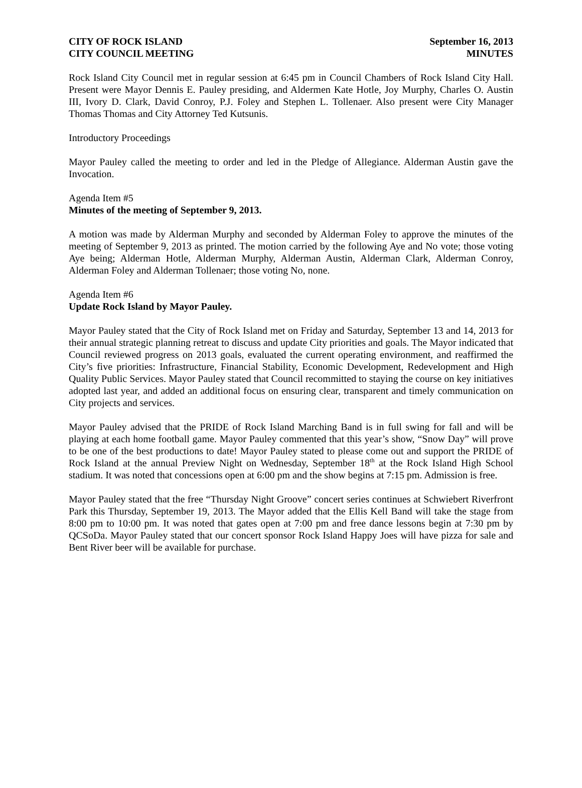CITY OF ROCK ISLAND
CITY COUNCIL MEETING
September 16, 2013
MINUTES
Rock Island City Council met in regular session at 6:45 pm in Council Chambers of Rock Island City Hall. Present were Mayor Dennis E. Pauley presiding, and Aldermen Kate Hotle, Joy Murphy, Charles O. Austin III, Ivory D. Clark, David Conroy, P.J. Foley and Stephen L. Tollenaer. Also present were City Manager Thomas Thomas and City Attorney Ted Kutsunis.
Introductory Proceedings
Mayor Pauley called the meeting to order and led in the Pledge of Allegiance. Alderman Austin gave the Invocation.
Agenda Item #5
Minutes of the meeting of September 9, 2013.
A motion was made by Alderman Murphy and seconded by Alderman Foley to approve the minutes of the meeting of September 9, 2013 as printed. The motion carried by the following Aye and No vote; those voting Aye being; Alderman Hotle, Alderman Murphy, Alderman Austin, Alderman Clark, Alderman Conroy, Alderman Foley and Alderman Tollenaer; those voting No, none.
Agenda Item #6
Update Rock Island by Mayor Pauley.
Mayor Pauley stated that the City of Rock Island met on Friday and Saturday, September 13 and 14, 2013 for their annual strategic planning retreat to discuss and update City priorities and goals. The Mayor indicated that Council reviewed progress on 2013 goals, evaluated the current operating environment, and reaffirmed the City’s five priorities: Infrastructure, Financial Stability, Economic Development, Redevelopment and High Quality Public Services. Mayor Pauley stated that Council recommitted to staying the course on key initiatives adopted last year, and added an additional focus on ensuring clear, transparent and timely communication on City projects and services.
Mayor Pauley advised that the PRIDE of Rock Island Marching Band is in full swing for fall and will be playing at each home football game. Mayor Pauley commented that this year’s show, “Snow Day” will prove to be one of the best productions to date! Mayor Pauley stated to please come out and support the PRIDE of Rock Island at the annual Preview Night on Wednesday, September 18<sup>th</sup> at the Rock Island High School stadium. It was noted that concessions open at 6:00 pm and the show begins at 7:15 pm. Admission is free.
Mayor Pauley stated that the free “Thursday Night Groove” concert series continues at Schwiebert Riverfront Park this Thursday, September 19, 2013. The Mayor added that the Ellis Kell Band will take the stage from 8:00 pm to 10:00 pm. It was noted that gates open at 7:00 pm and free dance lessons begin at 7:30 pm by QCSoDa. Mayor Pauley stated that our concert sponsor Rock Island Happy Joes will have pizza for sale and Bent River beer will be available for purchase.